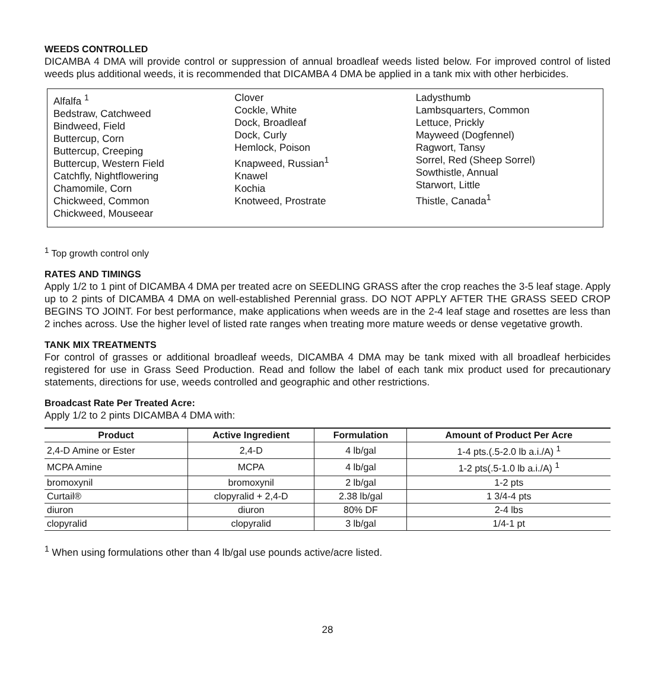WEEDS CONTROLLED
DICAMBA 4 DMA will provide control or suppression of annual broadleaf weeds listed below. For improved control of listed weeds plus additional weeds, it is recommended that DICAMBA 4 DMA be applied in a tank mix with other herbicides.
Alfalfa <sup>1</sup>
Bedstraw, Catchweed
Bindweed, Field
Buttercup, Corn
Buttercup, Creeping
Buttercup, Western Field
Catchfly, Nightflowering
Chamomile, Corn
Chickweed, Common
Chickweed, Mouseear
Clover
Cockle, White
Dock, Broadleaf
Dock, Curly
Hemlock, Poison
Knapweed, Russian<sup>1</sup>
Knawel
Kochia
Knotweed, Prostrate
Ladysthumb
Lambsquarters, Common
Lettuce, Prickly
Mayweed (Dogfennel)
Ragwort, Tansy
Sorrel, Red (Sheep Sorrel)
Sowthistle, Annual
Starwort, Little
Thistle, Canada<sup>1</sup>
<sup>1</sup> Top growth control only
RATES AND TIMINGS
Apply 1/2 to 1 pint of DICAMBA 4 DMA per treated acre on SEEDLING GRASS after the crop reaches the 3-5 leaf stage. Apply up to 2 pints of DICAMBA 4 DMA on well-established Perennial grass. DO NOT APPLY AFTER THE GRASS SEED CROP BEGINS TO JOINT. For best performance, make applications when weeds are in the 2-4 leaf stage and rosettes are less than 2 inches across. Use the higher level of listed rate ranges when treating more mature weeds or dense vegetative growth.
TANK MIX TREATMENTS
For control of grasses or additional broadleaf weeds, DICAMBA 4 DMA may be tank mixed with all broadleaf herbicides registered for use in Grass Seed Production. Read and follow the label of each tank mix product used for precautionary statements, directions for use, weeds controlled and geographic and other restrictions.
Broadcast Rate Per Treated Acre:
Apply 1/2 to 2 pints DICAMBA 4 DMA with:
| Product | Active Ingredient | Formulation | Amount of Product Per Acre |
| --- | --- | --- | --- |
| 2,4-D Amine or Ester | 2,4-D | 4 lb/gal | 1-4 pts.(.5-2.0 lb a.i./A) <sup>1</sup> |
| MCPA Amine | MCPA | 4 lb/gal | 1-2 pts(.5-1.0 lb a.i./A) <sup>1</sup> |
| bromoxynil | bromoxynil | 2 lb/gal | 1-2 pts |
| Curtail® | clopyralid + 2,4-D | 2.38 lb/gal | 1 3/4-4 pts |
| diuron | diuron | 80% DF | 2-4 lbs |
| clopyralid | clopyralid | 3 lb/gal | 1/4-1 pt |
<sup>1</sup> When using formulations other than 4 lb/gal use pounds active/acre listed.
28